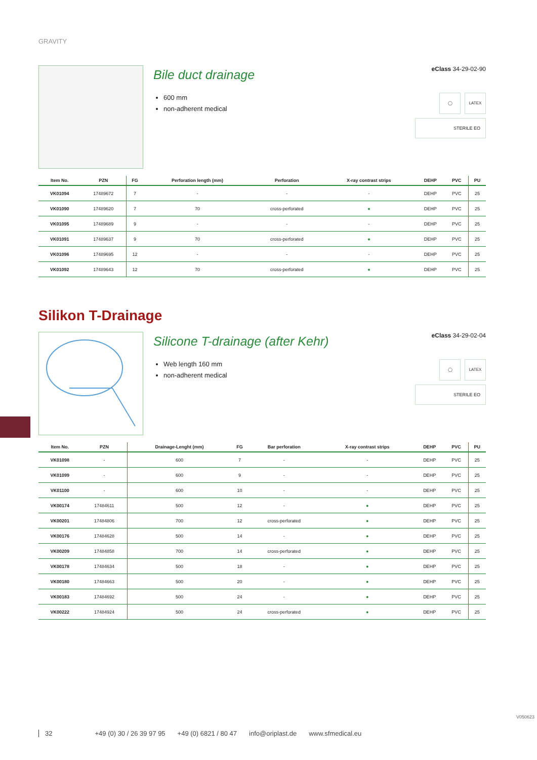GRAVITY
Bile duct drainage
600 mm
non-adherent medical
eClass 34-29-02-90
◯ LATEX
STERILE EO
| Item No. | PZN | FG | Perforation length (mm) | Perforation | X-ray contrast strips | DEHP | PVC | PU |
| --- | --- | --- | --- | --- | --- | --- | --- | --- |
| VK01094 | 17489672 | 7 | - | - | - | DEHP | PVC | 25 |
| VK01090 | 17489620 | 7 | 70 | cross-perforated | ● | DEHP | PVC | 25 |
| VK01095 | 17489689 | 9 | - | - | - | DEHP | PVC | 25 |
| VK01091 | 17489637 | 9 | 70 | cross-perforated | ● | DEHP | PVC | 25 |
| VK01096 | 17489695 | 12 | - | - | - | DEHP | PVC | 25 |
| VK01092 | 17489643 | 12 | 70 | cross-perforated | ● | DEHP | PVC | 25 |
Silikon T-Drainage
Silicone T-drainage (after Kehr)
Web length 160 mm
non-adherent medical
eClass 34-29-02-04
◯ LATEX
STERILE EO
| Item No. | PZN | Drainage-Lenght (mm) | FG | Bar perforation | X-ray contrast strips | DEHP | PVC | PU |
| --- | --- | --- | --- | --- | --- | --- | --- | --- |
| VK01098 | - | 600 | 7 | - | - | DEHP | PVC | 25 |
| VK01099 | - | 600 | 9 | - | - | DEHP | PVC | 25 |
| VK01100 | - | 600 | 10 | - | - | DEHP | PVC | 25 |
| VK00174 | 17484611 | 500 | 12 | - | ● | DEHP | PVC | 25 |
| VK00201 | 17484806 | 700 | 12 | cross-perforated | ● | DEHP | PVC | 25 |
| VK00176 | 17484628 | 500 | 14 | - | ● | DEHP | PVC | 25 |
| VK00209 | 17484858 | 700 | 14 | cross-perforated | ● | DEHP | PVC | 25 |
| VK00178 | 17484634 | 500 | 18 | - | ● | DEHP | PVC | 25 |
| VK00180 | 17484663 | 500 | 20 | - | ● | DEHP | PVC | 25 |
| VK00183 | 17484692 | 500 | 24 | - | ● | DEHP | PVC | 25 |
| VK00222 | 17484924 | 500 | 24 | cross-perforated | ● | DEHP | PVC | 25 |
32 +49 (0) 30 / 26 39 97 95 +49 (0) 6821 / 80 47 info@oriplast.de www.sfmedical.eu
V050623